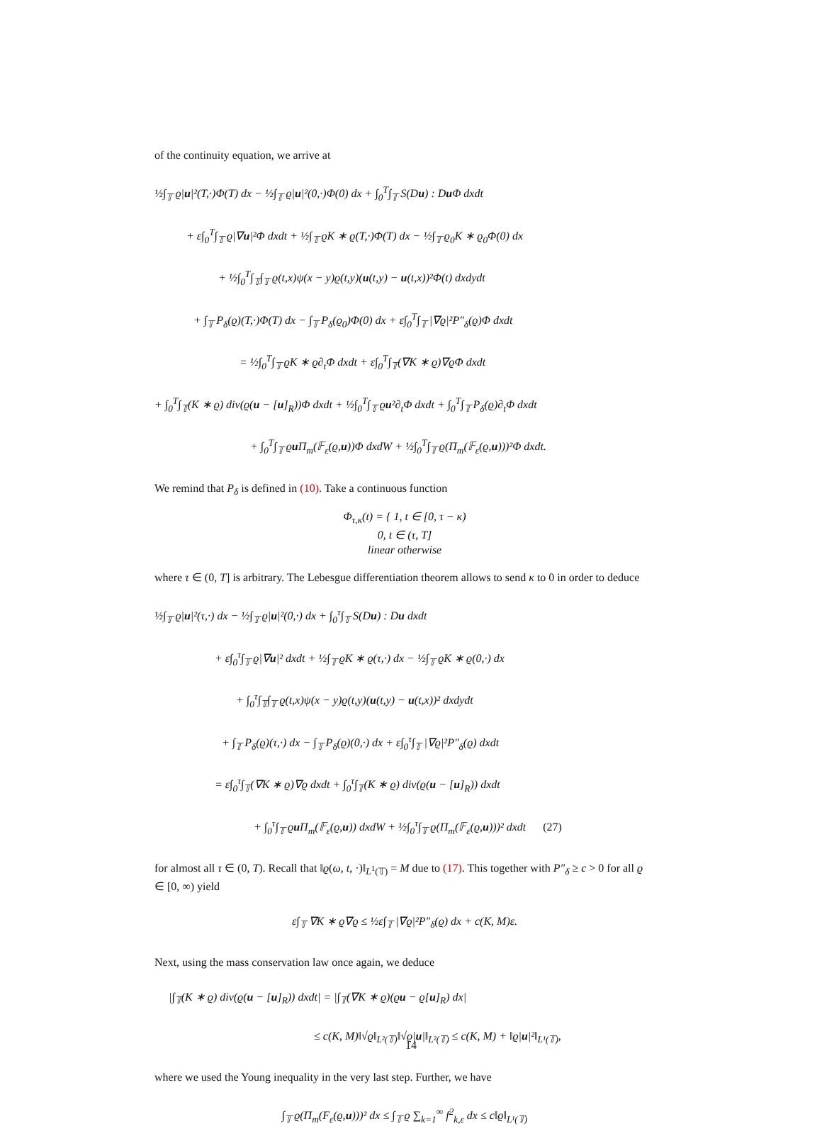of the continuity equation, we arrive at
½∫<sub>𝕋</sub> ϱ|u|²(T,·)Φ(T) dx − ½∫<sub>𝕋</sub> ϱ|u|²(0,·)Φ(0) dx + ∫<sub>0</sub><sup>T</sup>∫<sub>𝕋</sub> S(Du) : Du Φ dxdt
+ ε∫<sub>0</sub><sup>T</sup>∫<sub>𝕋</sub> ϱ|∇u|²Φ dxdt + ½∫<sub>𝕋</sub> ϱK ∗ ϱ(T,·)Φ(T) dx − ½∫<sub>𝕋</sub> ϱ<sub>0</sub>K ∗ ϱ<sub>0</sub>Φ(0) dx
+ ½∫<sub>0</sub><sup>T</sup>∫<sub>𝕋</sub>∫<sub>𝕋</sub> ϱ(t,x)ψ(x − y)ϱ(t,y)(u(t,y) − u(t,x))²Φ(t) dxdydt
+ ∫<sub>𝕋</sub> P<sub>δ</sub>(ϱ)(T,·)Φ(T) dx − ∫<sub>𝕋</sub> P<sub>δ</sub>(ϱ<sub>0</sub>)Φ(0) dx + ε∫<sub>0</sub><sup>T</sup>∫<sub>𝕋</sub> |∇ϱ|²P″<sub>δ</sub>(ϱ)Φ dxdt
= ½∫<sub>0</sub><sup>T</sup>∫<sub>𝕋</sub> ϱK ∗ ϱ∂<sub>t</sub>Φ dxdt + ε∫<sub>0</sub><sup>T</sup>∫<sub>𝕋</sub>(∇K ∗ ϱ)∇ϱΦ dxdt
+ ∫<sub>0</sub><sup>T</sup>∫<sub>𝕋</sub>(K ∗ ϱ) div(ϱ(u − [u]<sub>R</sub>))Φ dxdt + ½∫<sub>0</sub><sup>T</sup>∫<sub>𝕋</sub> ϱu²∂<sub>t</sub>Φ dxdt + ∫<sub>0</sub><sup>T</sup>∫<sub>𝕋</sub> P<sub>δ</sub>(ϱ)∂<sub>t</sub>Φ dxdt
+ ∫<sub>0</sub><sup>T</sup>∫<sub>𝕋</sub> ϱu Π<sub>m</sub>(𝔽<sub>ε</sub>(ϱ,u))Φ dxdW + ½∫<sub>0</sub><sup>T</sup>∫<sub>𝕋</sub> ϱ(Π<sub>m</sub>(𝔽<sub>ε</sub>(ϱ,u)))²Φ dxdt.
We remind that P<sub>δ</sub> is defined in (10). Take a continuous function
Φ<sub>τ,κ</sub>(t) = { 1, t ∈ [0, τ − κ)
0, t ∈ (τ, T]
linear otherwise
where τ ∈ (0, T] is arbitrary. The Lebesgue differentiation theorem allows to send κ to 0 in order to deduce
½∫<sub>𝕋</sub> ϱ|u|²(τ,·) dx − ½∫<sub>𝕋</sub> ϱ|u|²(0,·) dx + ∫<sub>0</sub><sup>τ</sup>∫<sub>𝕋</sub> S(Du) : Du dxdt
+ ε∫<sub>0</sub><sup>τ</sup>∫<sub>𝕋</sub> ϱ|∇u|² dxdt + ½∫<sub>𝕋</sub> ϱK ∗ ϱ(τ,·) dx − ½∫<sub>𝕋</sub> ϱK ∗ ϱ(0,·) dx
+ ∫<sub>0</sub><sup>τ</sup>∫<sub>𝕋</sub>∫<sub>𝕋</sub> ϱ(t,x)ψ(x − y)ϱ(t,y)(u(t,y) − u(t,x))² dxdydt
+ ∫<sub>𝕋</sub> P<sub>δ</sub>(ϱ)(τ,·) dx − ∫<sub>𝕋</sub> P<sub>δ</sub>(ϱ)(0,·) dx + ε∫<sub>0</sub><sup>τ</sup>∫<sub>𝕋</sub> |∇ϱ|²P″<sub>δ</sub>(ϱ) dxdt
= ε∫<sub>0</sub><sup>τ</sup>∫<sub>𝕋</sub>(∇K ∗ ϱ)∇ϱ dxdt + ∫<sub>0</sub><sup>τ</sup>∫<sub>𝕋</sub>(K ∗ ϱ) div(ϱ(u − [u]<sub>R</sub>)) dxdt
+ ∫<sub>0</sub><sup>τ</sup>∫<sub>𝕋</sub> ϱu Π<sub>m</sub>(𝔽<sub>ε</sub>(ϱ,u)) dxdW + ½∫<sub>0</sub><sup>τ</sup>∫<sub>𝕋</sub> ϱ(Π<sub>m</sub>(𝔽<sub>ε</sub>(ϱ,u)))² dxdt (27)
for almost all τ ∈ (0, T). Recall that ‖ϱ(ω, t, ·)‖<sub>L<sup>1</sup>(𝕋)</sub> = M due to (17). This together with P″<sub>δ</sub> ≥ c > 0 for all ϱ ∈ [0, ∞) yield
ε∫<sub>𝕋</sub> ∇K ∗ ϱ∇ϱ ≤ ½ε∫<sub>𝕋</sub> |∇ϱ|²P″<sub>δ</sub>(ϱ) dx + c(K, M)ε.
Next, using the mass conservation law once again, we deduce
|∫<sub>𝕋</sub>(K ∗ ϱ) div(ϱ(u − [u]<sub>R</sub>)) dxdt| = |∫<sub>𝕋</sub>(∇K ∗ ϱ)(ϱu − ϱ[u]<sub>R</sub>) dx|
≤ c(K, M)‖√ϱ‖<sub>L²(𝕋)</sub>‖√ϱ|u|‖<sub>L²(𝕋)</sub> ≤ c(K, M) + ‖ϱ|u|²‖<sub>L¹(𝕋)</sub>,
where we used the Young inequality in the very last step. Further, we have
∫<sub>𝕋</sub> ϱ(Π<sub>m</sub>(F<sub>ε</sub>(ϱ,u)))² dx ≤ ∫<sub>𝕋</sub> ϱ ∑<sub>k=1</sub><sup>∞</sup> f<sup>2</sup><sub>k,ε</sub> dx ≤ c‖ϱ‖<sub>L¹(𝕋)</sub>
14